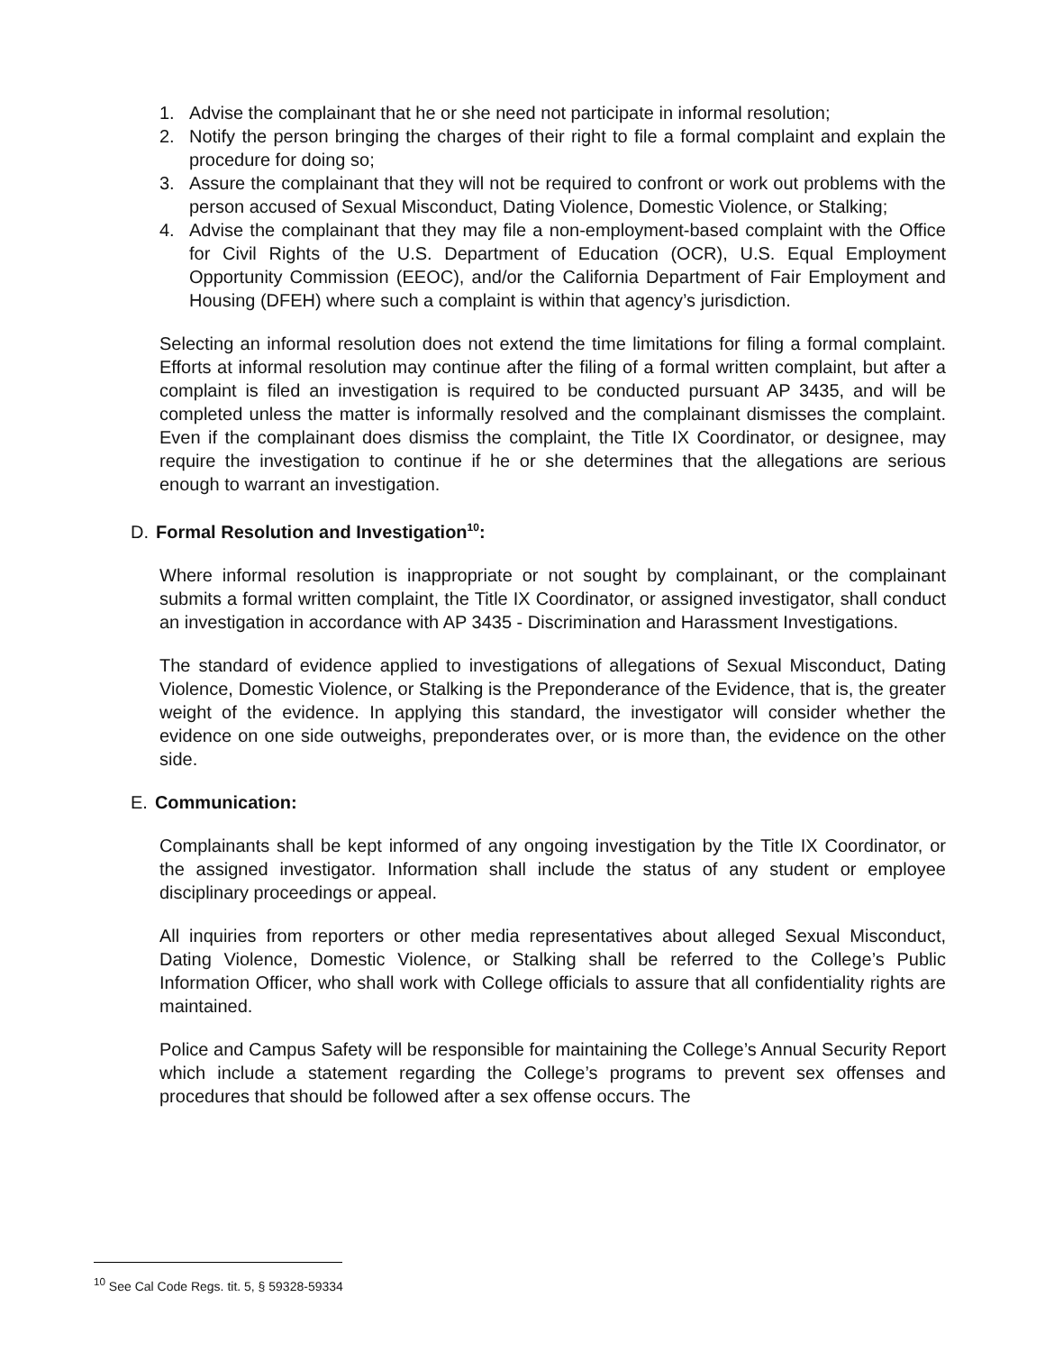1. Advise the complainant that he or she need not participate in informal resolution;
2. Notify the person bringing the charges of their right to file a formal complaint and explain the procedure for doing so;
3. Assure the complainant that they will not be required to confront or work out problems with the person accused of Sexual Misconduct, Dating Violence, Domestic Violence, or Stalking;
4. Advise the complainant that they may file a non-employment-based complaint with the Office for Civil Rights of the U.S. Department of Education (OCR), U.S. Equal Employment Opportunity Commission (EEOC), and/or the California Department of Fair Employment and Housing (DFEH) where such a complaint is within that agency’s jurisdiction.
Selecting an informal resolution does not extend the time limitations for filing a formal complaint. Efforts at informal resolution may continue after the filing of a formal written complaint, but after a complaint is filed an investigation is required to be conducted pursuant AP 3435, and will be completed unless the matter is informally resolved and the complainant dismisses the complaint. Even if the complainant does dismiss the complaint, the Title IX Coordinator, or designee, may require the investigation to continue if he or she determines that the allegations are serious enough to warrant an investigation.
D. Formal Resolution and Investigation<sup>10</sup>:
Where informal resolution is inappropriate or not sought by complainant, or the complainant submits a formal written complaint, the Title IX Coordinator, or assigned investigator, shall conduct an investigation in accordance with AP 3435 - Discrimination and Harassment Investigations.
The standard of evidence applied to investigations of allegations of Sexual Misconduct, Dating Violence, Domestic Violence, or Stalking is the Preponderance of the Evidence, that is, the greater weight of the evidence. In applying this standard, the investigator will consider whether the evidence on one side outweighs, preponderates over, or is more than, the evidence on the other side.
E. Communication:
Complainants shall be kept informed of any ongoing investigation by the Title IX Coordinator, or the assigned investigator. Information shall include the status of any student or employee disciplinary proceedings or appeal.
All inquiries from reporters or other media representatives about alleged Sexual Misconduct, Dating Violence, Domestic Violence, or Stalking shall be referred to the College’s Public Information Officer, who shall work with College officials to assure that all confidentiality rights are maintained.
Police and Campus Safety will be responsible for maintaining the College’s Annual Security Report which include a statement regarding the College’s programs to prevent sex offenses and procedures that should be followed after a sex offense occurs. The
<sup>10</sup> See Cal Code Regs. tit. 5, § 59328-59334